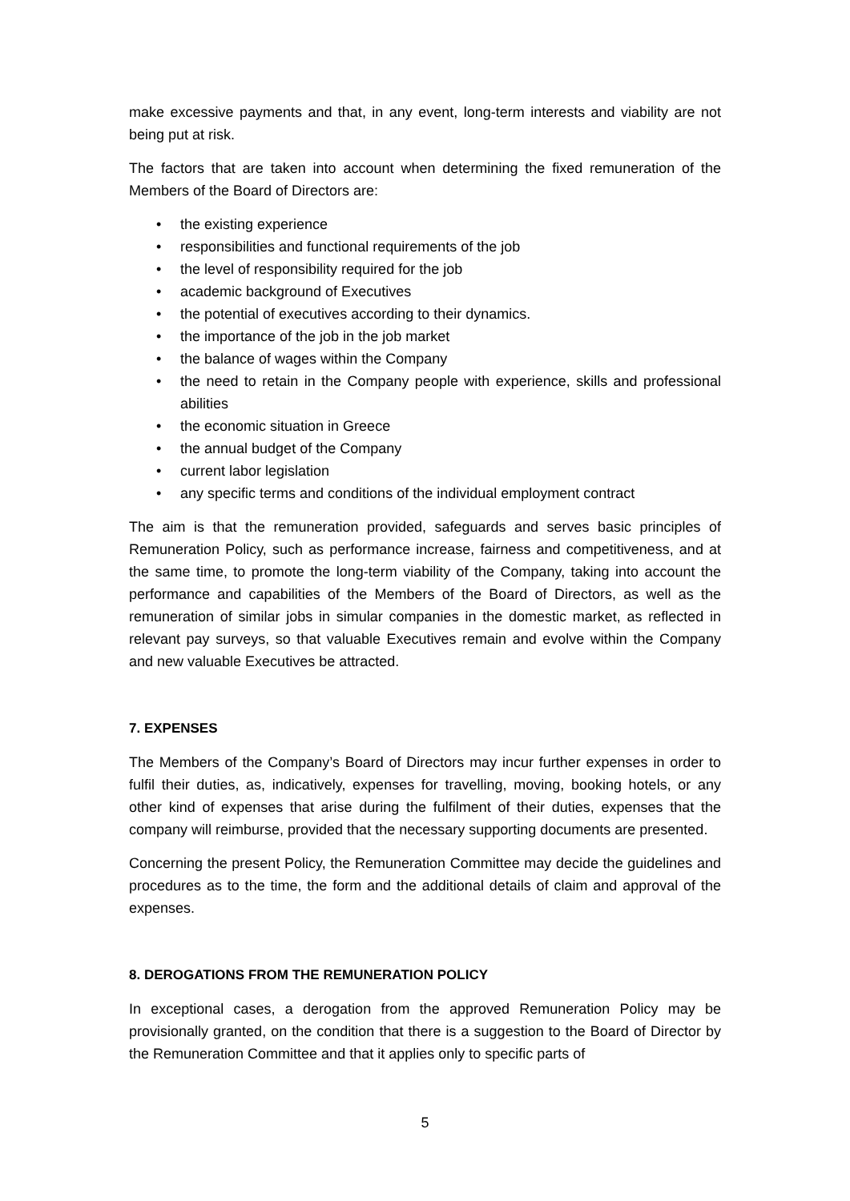make excessive payments and that, in any event, long-term interests and viability are not being put at risk.
The factors that are taken into account when determining the fixed remuneration of the Members of the Board of Directors are:
• the existing experience
• responsibilities and functional requirements of the job
• the level of responsibility required for the job
• academic background of Executives
• the potential of executives according to their dynamics.
• the importance of the job in the job market
• the balance of wages within the Company
• the need to retain in the Company people with experience, skills and professional abilities
• the economic situation in Greece
• the annual budget of the Company
• current labor legislation
• any specific terms and conditions of the individual employment contract
The aim is that the remuneration provided, safeguards and serves basic principles of Remuneration Policy, such as performance increase, fairness and competitiveness, and at the same time, to promote the long-term viability of the Company, taking into account the performance and capabilities of the Members of the Board of Directors, as well as the remuneration of similar jobs in simular companies in the domestic market, as reflected in relevant pay surveys, so that valuable Executives remain and evolve within the Company and new valuable Executives be attracted.
7. EXPENSES
The Members of the Company’s Board of Directors may incur further expenses in order to fulfil their duties, as, indicatively, expenses for travelling, moving, booking hotels, or any other kind of expenses that arise during the fulfilment of their duties, expenses that the company will reimburse, provided that the necessary supporting documents are presented.
Concerning the present Policy, the Remuneration Committee may decide the guidelines and procedures as to the time, the form and the additional details of claim and approval of the expenses.
8. DEROGATIONS FROM THE REMUNERATION POLICY
In exceptional cases, a derogation from the approved Remuneration Policy may be provisionally granted, on the condition that there is a suggestion to the Board of Director by the Remuneration Committee and that it applies only to specific parts of
5